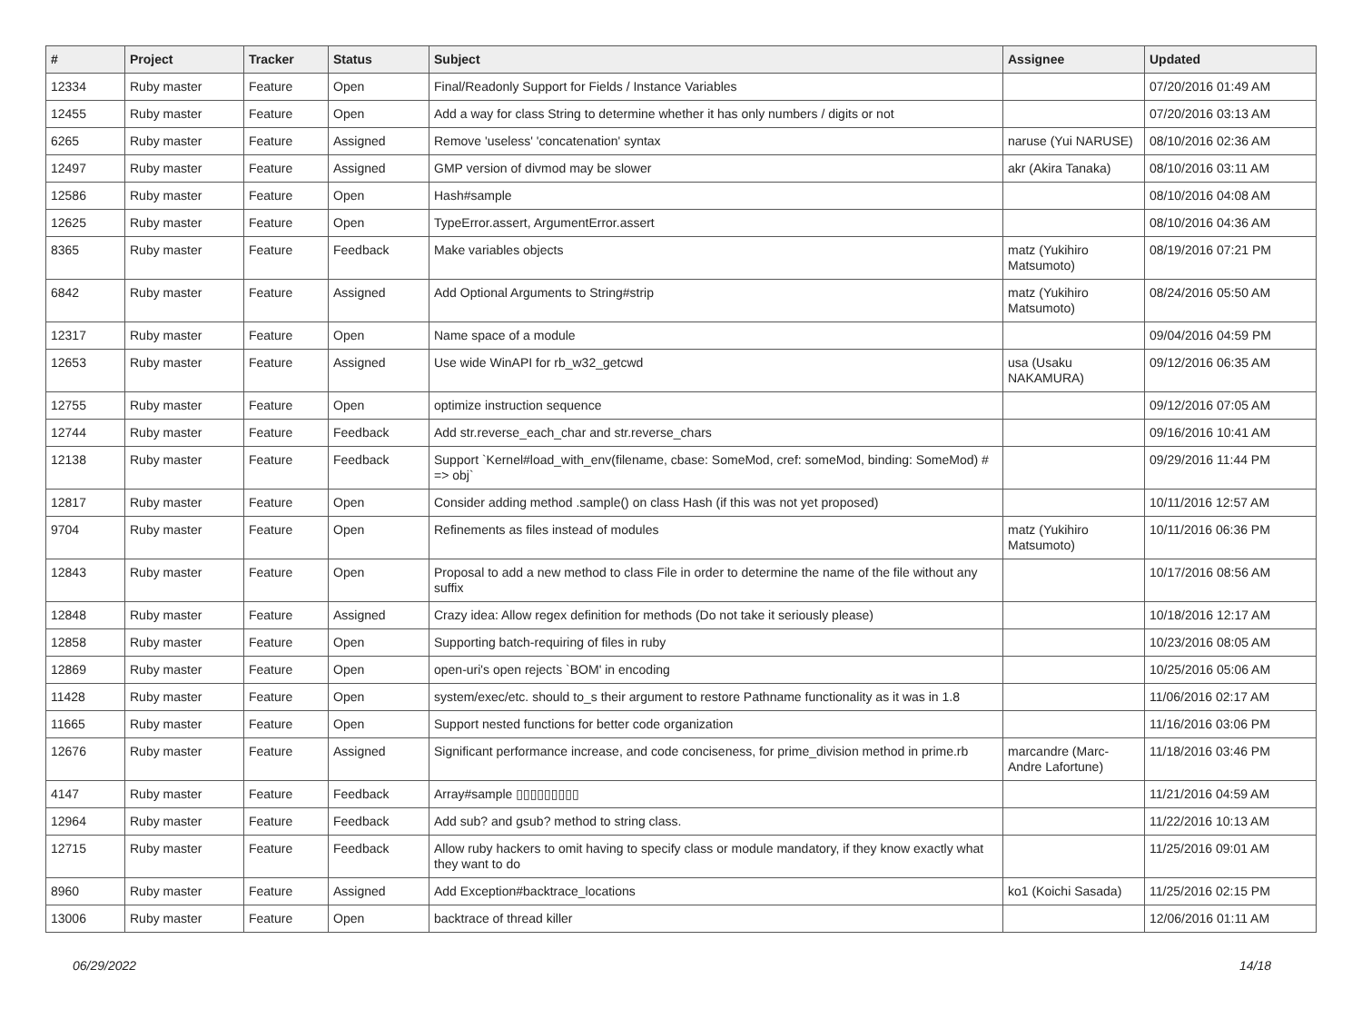| # | Project | Tracker | Status | Subject | Assignee | Updated |
| --- | --- | --- | --- | --- | --- | --- |
| 12334 | Ruby master | Feature | Open | Final/Readonly Support for Fields / Instance Variables | | 07/20/2016 01:49 AM |
| 12455 | Ruby master | Feature | Open | Add a way for class String to determine whether it has only numbers / digits or not | | 07/20/2016 03:13 AM |
| 6265 | Ruby master | Feature | Assigned | Remove 'useless' 'concatenation' syntax | naruse (Yui NARUSE) | 08/10/2016 02:36 AM |
| 12497 | Ruby master | Feature | Assigned | GMP version of divmod may be slower | akr (Akira Tanaka) | 08/10/2016 03:11 AM |
| 12586 | Ruby master | Feature | Open | Hash#sample | | 08/10/2016 04:08 AM |
| 12625 | Ruby master | Feature | Open | TypeError.assert, ArgumentError.assert | | 08/10/2016 04:36 AM |
| 8365 | Ruby master | Feature | Feedback | Make variables objects | matz (Yukihiro Matsumoto) | 08/19/2016 07:21 PM |
| 6842 | Ruby master | Feature | Assigned | Add Optional Arguments to String#strip | matz (Yukihiro Matsumoto) | 08/24/2016 05:50 AM |
| 12317 | Ruby master | Feature | Open | Name space of a module | | 09/04/2016 04:59 PM |
| 12653 | Ruby master | Feature | Assigned | Use wide WinAPI for rb_w32_getcwd | usa (Usaku NAKAMURA) | 09/12/2016 06:35 AM |
| 12755 | Ruby master | Feature | Open | optimize instruction sequence | | 09/12/2016 07:05 AM |
| 12744 | Ruby master | Feature | Feedback | Add str.reverse_each_char and str.reverse_chars | | 09/16/2016 10:41 AM |
| 12138 | Ruby master | Feature | Feedback | Support `Kernel#load_with_env(filename, cbase: SomeMod, cref: someMod, binding: SomeMod) # => obj` | | 09/29/2016 11:44 PM |
| 12817 | Ruby master | Feature | Open | Consider adding method .sample() on class Hash (if this was not yet proposed) | | 10/11/2016 12:57 AM |
| 9704 | Ruby master | Feature | Open | Refinements as files instead of modules | matz (Yukihiro Matsumoto) | 10/11/2016 06:36 PM |
| 12843 | Ruby master | Feature | Open | Proposal to add a new method to class File in order to determine the name of the file without any suffix | | 10/17/2016 08:56 AM |
| 12848 | Ruby master | Feature | Assigned | Crazy idea: Allow regex definition for methods (Do not take it seriously please) | | 10/18/2016 12:17 AM |
| 12858 | Ruby master | Feature | Open | Supporting batch-requiring of files in ruby | | 10/23/2016 08:05 AM |
| 12869 | Ruby master | Feature | Open | open-uri's open rejects `BOM' in encoding | | 10/25/2016 05:06 AM |
| 11428 | Ruby master | Feature | Open | system/exec/etc. should to_s their argument to restore Pathname functionality as it was in 1.8 | | 11/06/2016 02:17 AM |
| 11665 | Ruby master | Feature | Open | Support nested functions for better code organization | | 11/16/2016 03:06 PM |
| 12676 | Ruby master | Feature | Assigned | Significant performance increase, and code conciseness, for prime_division method in prime.rb | marcandre (Marc-Andre Lafortune) | 11/18/2016 03:46 PM |
| 4147 | Ruby master | Feature | Feedback | Array#sample ▯▯▯▯▯▯▯▯▯ | | 11/21/2016 04:59 AM |
| 12964 | Ruby master | Feature | Feedback | Add sub? and gsub? method to string class. | | 11/22/2016 10:13 AM |
| 12715 | Ruby master | Feature | Feedback | Allow ruby hackers to omit having to specify class or module mandatory, if they know exactly what they want to do | | 11/25/2016 09:01 AM |
| 8960 | Ruby master | Feature | Assigned | Add Exception#backtrace_locations | ko1 (Koichi Sasada) | 11/25/2016 02:15 PM |
| 13006 | Ruby master | Feature | Open | backtrace of thread killer | | 12/06/2016 01:11 AM |
06/29/2022 14/18